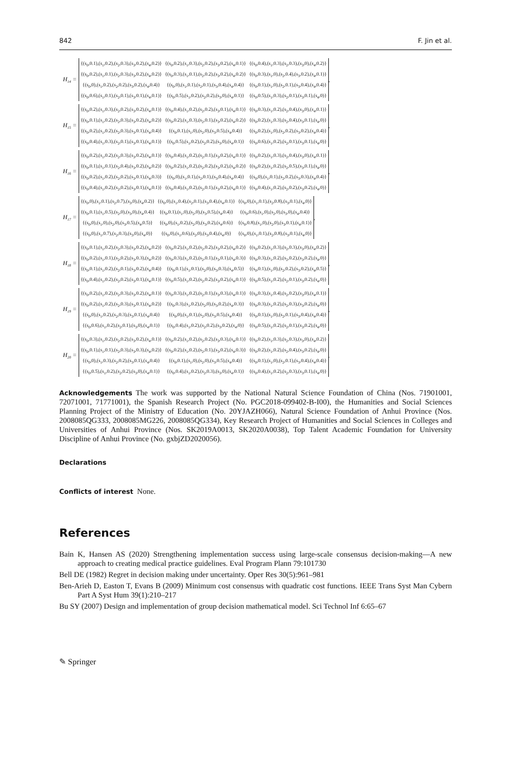842 F. Jin et al.
H<sub>14</sub> =
| {( s<sub>0</sub>,0.1),( s<sub>1</sub>,0.2),( s<sub>2</sub>,0.3),( s<sub>3</sub>,0.2),( s<sub>4</sub>,0.2)} | {( s<sub>0</sub>,0.2),( s<sub>1</sub>,0.3),( s<sub>2</sub>,0.2),( s<sub>3</sub>,0.2),( s<sub>4</sub>,0.1)} | {( s<sub>0</sub>,0.4),( s<sub>1</sub>,0.3),( s<sub>2</sub>,0.3),( s<sub>3</sub>,0),( s<sub>4</sub>,0.2)} |
| {( s<sub>0</sub>,0.2),( s<sub>1</sub>,0.1),( s<sub>2</sub>,0.3),( s<sub>3</sub>,0.2),( s<sub>4</sub>,0.2)} | {( s<sub>0</sub>,0.3),( s<sub>1</sub>,0.1),( s<sub>2</sub>,0.2),( s<sub>3</sub>,0.2),( s<sub>4</sub>,0.2)} | {( s<sub>0</sub>,0.3),( s<sub>1</sub>,0),( s<sub>2</sub>,0.4),( s<sub>3</sub>,0.2),( s<sub>4</sub>,0.1)} |
| {( s<sub>0</sub>,0),( s<sub>1</sub>,0.2),( s<sub>2</sub>,0.2),( s<sub>3</sub>,0.2),( s<sub>4</sub>,0.4)} | {( s<sub>0</sub>,0),( s<sub>1</sub>,0.1),( s<sub>2</sub>,0.1),( s<sub>3</sub>,0.4),( s<sub>4</sub>,0.4)} | {( s<sub>0</sub>,0.1),( s<sub>1</sub>,0),( s<sub>2</sub>,0.1),( s<sub>3</sub>,0.4),( s<sub>4</sub>,0.4)} |
| {( s<sub>0</sub>,0.6),( s<sub>1</sub>,0.1),( s<sub>2</sub>,0.1),( s<sub>3</sub>,0.1),( s<sub>4</sub>,0.1)} | {( s<sub>0</sub>,0.5),( s<sub>1</sub>,0.2),( s<sub>2</sub>,0.2),( s<sub>3</sub>,0),( s<sub>4</sub>,0.1)} | {( s<sub>0</sub>,0.5),( s<sub>1</sub>,0.3),( s<sub>2</sub>,0.1),( s<sub>3</sub>,0.1),( s<sub>4</sub>,0)} |
,
H<sub>15</sub> =
| {( s<sub>0</sub>,0.2),( s<sub>1</sub>,0.3),( s<sub>2</sub>,0.2),( s<sub>3</sub>,0.2),( s<sub>4</sub>,0.1)} | {( s<sub>0</sub>,0.4),( s<sub>1</sub>,0.2),( s<sub>2</sub>,0.2),( s<sub>3</sub>,0.1),( s<sub>4</sub>,0.1)} | {( s<sub>0</sub>,0.3),( s<sub>1</sub>,0.2),( s<sub>2</sub>,0.4),( s<sub>3</sub>,0),( s<sub>4</sub>,0.1)} |
| {( s<sub>0</sub>,0.1),( s<sub>1</sub>,0.2),( s<sub>2</sub>,0.3),( s<sub>3</sub>,0.2),( s<sub>4</sub>,0.2)} | {( s<sub>0</sub>,0.2),( s<sub>1</sub>,0.3),( s<sub>2</sub>,0.1),( s<sub>3</sub>,0.2),( s<sub>4</sub>,0.2)} | {( s<sub>0</sub>,0.2),( s<sub>1</sub>,0.3),( s<sub>2</sub>,0.4),( s<sub>3</sub>,0.1),( s<sub>4</sub>,0)} |
| {( s<sub>0</sub>,0.2),( s<sub>1</sub>,0.2),( s<sub>2</sub>,0.3),( s<sub>3</sub>,0.1),( s<sub>4</sub>,0.4)} | {( s<sub>0</sub>,0.1),( s<sub>1</sub>,0),( s<sub>2</sub>,0),( s<sub>3</sub>,0.5),( s<sub>4</sub>,0.4)} | {( s<sub>0</sub>,0.2),( s<sub>1</sub>,0),( s<sub>2</sub>,0.2),( s<sub>3</sub>,0.2),( s<sub>4</sub>,0.4)} |
| {( s<sub>0</sub>,0.4),( s<sub>1</sub>,0.3),( s<sub>2</sub>,0.1),( s<sub>3</sub>,0.1),( s<sub>4</sub>,0.1)} | {( s<sub>0</sub>,0.5),( s<sub>1</sub>,0.2),( s<sub>2</sub>,0.2),( s<sub>3</sub>,0),( s<sub>4</sub>,0.1)} | {( s<sub>0</sub>,0.6),( s<sub>1</sub>,0.2),( s<sub>2</sub>,0.1),( s<sub>3</sub>,0.1),( s<sub>4</sub>,0)} |
,
H<sub>16</sub> =
| {( s<sub>0</sub>,0.2),( s<sub>1</sub>,0.2),( s<sub>2</sub>,0.3),( s<sub>3</sub>,0.2),( s<sub>4</sub>,0.1)} | {( s<sub>0</sub>,0.4),( s<sub>1</sub>,0.2),( s<sub>2</sub>,0.1),( s<sub>3</sub>,0.2),( s<sub>4</sub>,0.1)} | {( s<sub>0</sub>,0.2),( s<sub>1</sub>,0.3),( s<sub>2</sub>,0.4),( s<sub>3</sub>,0),( s<sub>4</sub>,0.1)} |
| {( s<sub>0</sub>,0.1),( s<sub>1</sub>,0.1),( s<sub>2</sub>,0.4),( s<sub>3</sub>,0.2),( s<sub>4</sub>,0.2)} | {( s<sub>0</sub>,0.2),( s<sub>1</sub>,0.2),( s<sub>2</sub>,0.2),( s<sub>3</sub>,0.2),( s<sub>4</sub>,0.2)} | {( s<sub>0</sub>,0.2),( s<sub>1</sub>,0.2),( s<sub>2</sub>,0.5),( s<sub>3</sub>,0.1),( s<sub>4</sub>,0)} |
| {( s<sub>0</sub>,0.2),( s<sub>1</sub>,0.2),( s<sub>2</sub>,0.2),( s<sub>3</sub>,0.1),( s<sub>4</sub>,0.3)} | {( s<sub>0</sub>,0),( s<sub>1</sub>,0.1),( s<sub>2</sub>,0.1),( s<sub>3</sub>,0.4),( s<sub>4</sub>,0.4)} | {( s<sub>0</sub>,0),( s<sub>1</sub>,0.1),( s<sub>2</sub>,0.2),( s<sub>3</sub>,0.3),( s<sub>4</sub>,0.4)} |
| {( s<sub>0</sub>,0.4),( s<sub>1</sub>,0.2),( s<sub>2</sub>,0.2),( s<sub>3</sub>,0.1),( s<sub>4</sub>,0.1)} | {( s<sub>0</sub>,0.4),( s<sub>1</sub>,0.2),( s<sub>2</sub>,0.1),( s<sub>3</sub>,0.2),( s<sub>4</sub>,0.1)} | {( s<sub>0</sub>,0.4),( s<sub>1</sub>,0.2),( s<sub>2</sub>,0.2),( s<sub>3</sub>,0.2),( s<sub>4</sub>,0)} |
,
H<sub>17</sub> =
| {( s<sub>0</sub>,0),( s<sub>1</sub>,0.1),( s<sub>2</sub>,0.7),( s<sub>3</sub>,0),( s<sub>4</sub>,0.2)} | {( s<sub>0</sub>,0),( s<sub>1</sub>,0.4),( s<sub>2</sub>,0.1),( s<sub>3</sub>,0.4),( s<sub>4</sub>,0.1)} | {( s<sub>0</sub>,0),( s<sub>1</sub>,0.1),( s<sub>2</sub>,0.8),( s<sub>3</sub>,0.1),( s<sub>4</sub>,0)} |
| {( s<sub>0</sub>,0.1),( s<sub>1</sub>,0.5),( s<sub>2</sub>,0),( s<sub>3</sub>,0),( s<sub>4</sub>,0.4)} | {( s<sub>0</sub>,0.1),( s<sub>1</sub>,0),( s<sub>2</sub>,0),( s<sub>3</sub>,0.5),( s<sub>4</sub>,0.4)} | {( s<sub>0</sub>,0.6),( s<sub>1</sub>,0),( s<sub>2</sub>,0),( s<sub>3</sub>,0),( s<sub>4</sub>,0.4)} |
| {( s<sub>0</sub>,0),( s<sub>1</sub>,0),( s<sub>2</sub>,0),( s<sub>3</sub>,0.5),( s<sub>4</sub>,0.5)} | {( s<sub>0</sub>,0),( s<sub>1</sub>,0.2),( s<sub>2</sub>,0),( s<sub>3</sub>,0.2),( s<sub>4</sub>,0.6)} | {( s<sub>0</sub>,0.8),( s<sub>1</sub>,0),( s<sub>2</sub>,0),( s<sub>3</sub>,0.1),( s<sub>4</sub>,0.1)} |
| {( s<sub>0</sub>,0),( s<sub>1</sub>,0.7),( s<sub>2</sub>,0.3),( s<sub>3</sub>,0),( s<sub>4</sub>,0)} | {( s<sub>0</sub>,0),( s<sub>1</sub>,0.6),( s<sub>2</sub>,0),( s<sub>3</sub>,0.4),( s<sub>4</sub>,0)} | {( s<sub>0</sub>,0),( s<sub>1</sub>,0.1),( s<sub>2</sub>,0.8),( s<sub>3</sub>,0.1),( s<sub>4</sub>,0)} |
,
H<sub>18</sub> =
| {( s<sub>0</sub>,0.1),( s<sub>1</sub>,0.2),( s<sub>2</sub>,0.3),( s<sub>3</sub>,0.2),( s<sub>4</sub>,0.2)} | {( s<sub>0</sub>,0.2),( s<sub>1</sub>,0.2),( s<sub>2</sub>,0.2),( s<sub>3</sub>,0.2),( s<sub>4</sub>,0.2)} | {( s<sub>0</sub>,0.2),( s<sub>1</sub>,0.3),( s<sub>2</sub>,0.3),( s<sub>3</sub>,0),( s<sub>4</sub>,0.2)} |
| {( s<sub>0</sub>,0.2),( s<sub>1</sub>,0.1),( s<sub>2</sub>,0.2),( s<sub>3</sub>,0.3),( s<sub>4</sub>,0.2)} | {( s<sub>0</sub>,0.3),( s<sub>1</sub>,0.2),( s<sub>2</sub>,0.1),( s<sub>3</sub>,0.1),( s<sub>4</sub>,0.3)} | {( s<sub>0</sub>,0.3),( s<sub>1</sub>,0.2),( s<sub>2</sub>,0.2),( s<sub>3</sub>,0.2),( s<sub>4</sub>,0)} |
| {( s<sub>0</sub>,0.1),( s<sub>1</sub>,0.2),( s<sub>2</sub>,0.1),( s<sub>3</sub>,0.2),( s<sub>4</sub>,0.4)} | {( s<sub>0</sub>,0.1),( s<sub>1</sub>,0.1),( s<sub>2</sub>,0),( s<sub>3</sub>,0.3),( s<sub>4</sub>,0.5)} | {( s<sub>0</sub>,0.1),( s<sub>1</sub>,0),( s<sub>2</sub>,0.2),( s<sub>3</sub>,0.2),( s<sub>4</sub>,0.5)} |
| {( s<sub>0</sub>,0.4),( s<sub>1</sub>,0.2),( s<sub>2</sub>,0.2),( s<sub>3</sub>,0.1),( s<sub>4</sub>,0.1)} | {( s<sub>0</sub>,0.5),( s<sub>1</sub>,0.2),( s<sub>2</sub>,0.2),( s<sub>3</sub>,0.2),( s<sub>4</sub>,0.1)} | {( s<sub>0</sub>,0.5),( s<sub>1</sub>,0.2),( s<sub>2</sub>,0.1),( s<sub>3</sub>,0.2),( s<sub>4</sub>,0)} |
,
H<sub>19</sub> =
| {( s<sub>0</sub>,0.2),( s<sub>1</sub>,0.2),( s<sub>2</sub>,0.3),( s<sub>3</sub>,0.2),( s<sub>4</sub>,0.1)} | {( s<sub>0</sub>,0.3),( s<sub>1</sub>,0.2),( s<sub>2</sub>,0.1),( s<sub>3</sub>,0.3),( s<sub>4</sub>,0.1)} | {( s<sub>0</sub>,0.3),( s<sub>1</sub>,0.4),( s<sub>2</sub>,0.2),( s<sub>3</sub>,0),( s<sub>4</sub>,0.1)} |
| {( s<sub>0</sub>,0.2),( s<sub>1</sub>,0.2),( s<sub>2</sub>,0.3),( s<sub>3</sub>,0.1),( s<sub>4</sub>,0.2)} | {( s<sub>0</sub>,0.3),( s<sub>1</sub>,0.2),( s<sub>2</sub>,0),( s<sub>3</sub>,0.2),( s<sub>4</sub>,0.3)} | {( s<sub>0</sub>,0.3),( s<sub>1</sub>,0.2),( s<sub>2</sub>,0.3),( s<sub>3</sub>,0.2),( s<sub>4</sub>,0)} |
| {( s<sub>0</sub>,0),( s<sub>1</sub>,0.2),( s<sub>2</sub>,0.3),( s<sub>3</sub>,0.1),( s<sub>4</sub>,0.4)} | {( s<sub>0</sub>,0),( s<sub>1</sub>,0.1),( s<sub>2</sub>,0),( s<sub>3</sub>,0.5),( s<sub>4</sub>,0.4)} | {( s<sub>0</sub>,0.1),( s<sub>1</sub>,0),( s<sub>2</sub>,0.1),( s<sub>3</sub>,0.4),( s<sub>4</sub>,0.4)} |
| {( s<sub>0</sub>,0.6),( s<sub>1</sub>,0.2),( s<sub>2</sub>,0.1),( s<sub>3</sub>,0),( s<sub>4</sub>,0.1)} | {( s<sub>0</sub>,0.4),( s<sub>1</sub>,0.2),( s<sub>2</sub>,0.2),( s<sub>3</sub>,0.2),( s<sub>4</sub>,0)} | {( s<sub>0</sub>,0.5),( s<sub>1</sub>,0.2),( s<sub>2</sub>,0.1),( s<sub>3</sub>,0.2),( s<sub>4</sub>,0)} |
,
H<sub>20</sub> =
| {( s<sub>0</sub>,0.3),( s<sub>1</sub>,0.2),( s<sub>2</sub>,0.2),( s<sub>3</sub>,0.2),( s<sub>4</sub>,0.1)} | {( s<sub>0</sub>,0.2),( s<sub>1</sub>,0.2),( s<sub>2</sub>,0.2),( s<sub>3</sub>,0.3),( s<sub>4</sub>,0.1)} | {( s<sub>0</sub>,0.2),( s<sub>1</sub>,0.3),( s<sub>2</sub>,0.3),( s<sub>3</sub>,0),( s<sub>4</sub>,0.2)} |
| {( s<sub>0</sub>,0.1),( s<sub>1</sub>,0.1),( s<sub>2</sub>,0.3),( s<sub>3</sub>,0.3),( s<sub>4</sub>,0.2)} | {( s<sub>0</sub>,0.2),( s<sub>1</sub>,0.2),( s<sub>2</sub>,0.1),( s<sub>3</sub>,0.2),( s<sub>4</sub>,0.3)} | {( s<sub>0</sub>,0.2),( s<sub>1</sub>,0.2),( s<sub>2</sub>,0.4),( s<sub>3</sub>,0.2),( s<sub>4</sub>,0)} |
| {( s<sub>0</sub>,0),( s<sub>1</sub>,0.3),( s<sub>2</sub>,0.2),( s<sub>3</sub>,0.1),( s<sub>4</sub>,0.4)} | {( s<sub>0</sub>,0.1),( s<sub>1</sub>,0),( s<sub>2</sub>,0),( s<sub>3</sub>,0.5),( s<sub>4</sub>,0.4)} | {( s<sub>0</sub>,0.1),( s<sub>1</sub>,0),( s<sub>2</sub>,0.1),( s<sub>3</sub>,0.4),( s<sub>4</sub>,0.4)} |
| {( s<sub>0</sub>,0.5),( s<sub>1</sub>,0.2),( s<sub>2</sub>,0.2),( s<sub>3</sub>,0),( s<sub>4</sub>,0.1)} | {( s<sub>0</sub>,0.4),( s<sub>1</sub>,0.2),( s<sub>2</sub>,0.3),( s<sub>3</sub>,0),( s<sub>4</sub>,0.1)} | {( s<sub>0</sub>,0.4),( s<sub>1</sub>,0.2),( s<sub>2</sub>,0.3),( s<sub>3</sub>,0.1),( s<sub>4</sub>,0)} |
.
Acknowledgements The work was supported by the National Natural Science Foundation of China (Nos. 71901001, 72071001, 71771001), the Spanish Research Project (No. PGC2018-099402-B-I00), the Humanities and Social Sciences Planning Project of the Ministry of Education (No. 20YJAZH066), Natural Science Foundation of Anhui Province (Nos. 2008085QG333, 2008085MG226, 2008085QG334), Key Research Project of Humanities and Social Sciences in Colleges and Universities of Anhui Province (Nos. SK2019A0013, SK2020A0038), Top Talent Academic Foundation for University Discipline of Anhui Province (No. gxbjZD2020056).
Declarations
Conflicts of interest None.
References
Bain K, Hansen AS (2020) Strengthening implementation success using large-scale consensus decision-making—A new approach to creating medical practice guidelines. Eval Program Plann 79:101730
Bell DE (1982) Regret in decision making under uncertainty. Oper Res 30(5):961–981
Ben-Arieh D, Easton T, Evans B (2009) Minimum cost consensus with quadratic cost functions. IEEE Trans Syst Man Cybern Part A Syst Hum 39(1):210–217
Bu SY (2007) Design and implementation of group decision mathematical model. Sci Technol Inf 6:65–67
✎ Springer